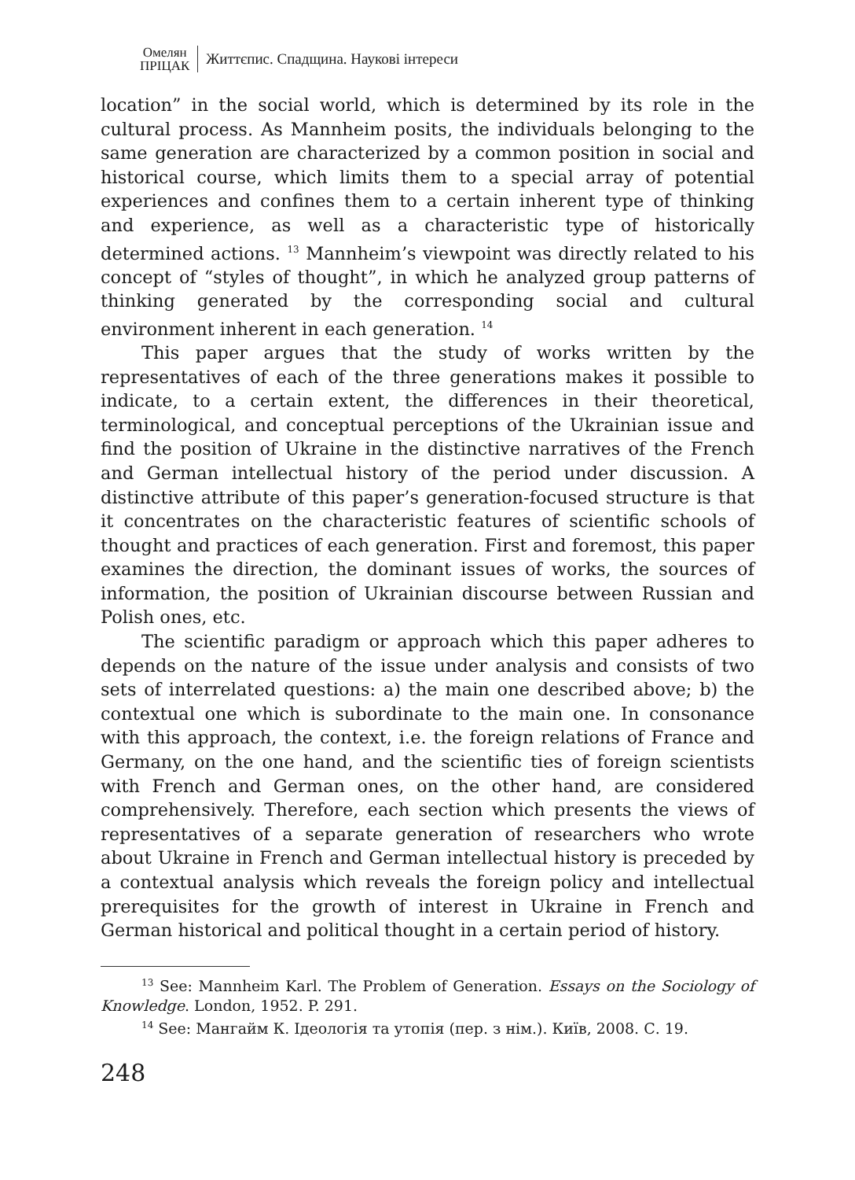Омелян
ПРІЦАК
Життєпис. Спадщина. Наукові інтереси
location” in the social world, which is determined by its role in the cultural process. As Mannheim posits, the individuals belonging to the same generation are characterized by a common position in social and historical course, which limits them to a special array of potential experiences and confines them to a certain inherent type of thinking and experience, as well as a characteristic type of historically determined actions. <sup>13</sup> Mannheim’s viewpoint was directly related to his concept of “styles of thought”, in which he analyzed group patterns of thinking generated by the corresponding social and cultural environment inherent in each generation. <sup>14</sup>
This paper argues that the study of works written by the representatives of each of the three generations makes it possible to indicate, to a certain extent, the differences in their theoretical, terminological, and conceptual perceptions of the Ukrainian issue and find the position of Ukraine in the distinctive narratives of the French and German intellectual history of the period under discussion. A distinctive attribute of this paper’s generation-focused structure is that it concentrates on the characteristic features of scientific schools of thought and practices of each generation. First and foremost, this paper examines the direction, the dominant issues of works, the sources of information, the position of Ukrainian discourse between Russian and Polish ones, etc.
The scientific paradigm or approach which this paper adheres to depends on the nature of the issue under analysis and consists of two sets of interrelated questions: a) the main one described above; b) the contextual one which is subordinate to the main one. In consonance with this approach, the context, i.e. the foreign relations of France and Germany, on the one hand, and the scientific ties of foreign scientists with French and German ones, on the other hand, are considered comprehensively. Therefore, each section which presents the views of representatives of a separate generation of researchers who wrote about Ukraine in French and German intellectual history is preceded by a contextual analysis which reveals the foreign policy and intellectual prerequisites for the growth of interest in Ukraine in French and German historical and political thought in a certain period of history.
<sup>13</sup> See: Mannheim Karl. The Problem of Generation. Essays on the Sociology of Knowledge. London, 1952. P. 291.
<sup>14</sup> See: Мангайм К. Ідеологія та утопія (пер. з нім.). Київ, 2008. С. 19.
248